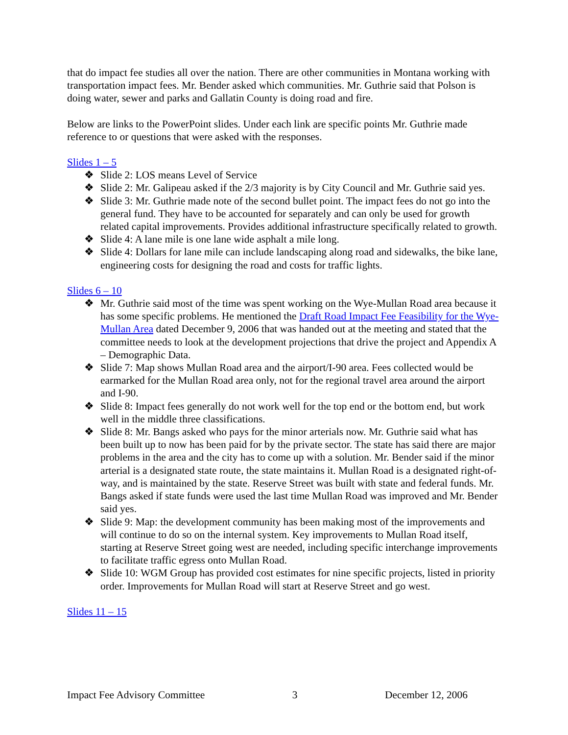that do impact fee studies all over the nation. There are other communities in Montana working with transportation impact fees. Mr. Bender asked which communities. Mr. Guthrie said that Polson is doing water, sewer and parks and Gallatin County is doing road and fire.
Below are links to the PowerPoint slides. Under each link are specific points Mr. Guthrie made reference to or questions that were asked with the responses.
Slides 1 – 5
❖ Slide 2: LOS means Level of Service
❖ Slide 2: Mr. Galipeau asked if the 2/3 majority is by City Council and Mr. Guthrie said yes.
❖ Slide 3: Mr. Guthrie made note of the second bullet point. The impact fees do not go into the general fund. They have to be accounted for separately and can only be used for growth related capital improvements. Provides additional infrastructure specifically related to growth.
❖ Slide 4: A lane mile is one lane wide asphalt a mile long.
❖ Slide 4: Dollars for lane mile can include landscaping along road and sidewalks, the bike lane, engineering costs for designing the road and costs for traffic lights.
Slides 6 – 10
❖ Mr. Guthrie said most of the time was spent working on the Wye-Mullan Road area because it has some specific problems. He mentioned the Draft Road Impact Fee Feasibility for the Wye-Mullan Area dated December 9, 2006 that was handed out at the meeting and stated that the committee needs to look at the development projections that drive the project and Appendix A – Demographic Data.
❖ Slide 7: Map shows Mullan Road area and the airport/I-90 area. Fees collected would be earmarked for the Mullan Road area only, not for the regional travel area around the airport and I-90.
❖ Slide 8: Impact fees generally do not work well for the top end or the bottom end, but work well in the middle three classifications.
❖ Slide 8: Mr. Bangs asked who pays for the minor arterials now. Mr. Guthrie said what has been built up to now has been paid for by the private sector. The state has said there are major problems in the area and the city has to come up with a solution. Mr. Bender said if the minor arterial is a designated state route, the state maintains it. Mullan Road is a designated right-of-way, and is maintained by the state. Reserve Street was built with state and federal funds. Mr. Bangs asked if state funds were used the last time Mullan Road was improved and Mr. Bender said yes.
❖ Slide 9: Map: the development community has been making most of the improvements and will continue to do so on the internal system. Key improvements to Mullan Road itself, starting at Reserve Street going west are needed, including specific interchange improvements to facilitate traffic egress onto Mullan Road.
❖ Slide 10: WGM Group has provided cost estimates for nine specific projects, listed in priority order. Improvements for Mullan Road will start at Reserve Street and go west.
Slides 11 – 15
Impact Fee Advisory Committee 3 December 12, 2006